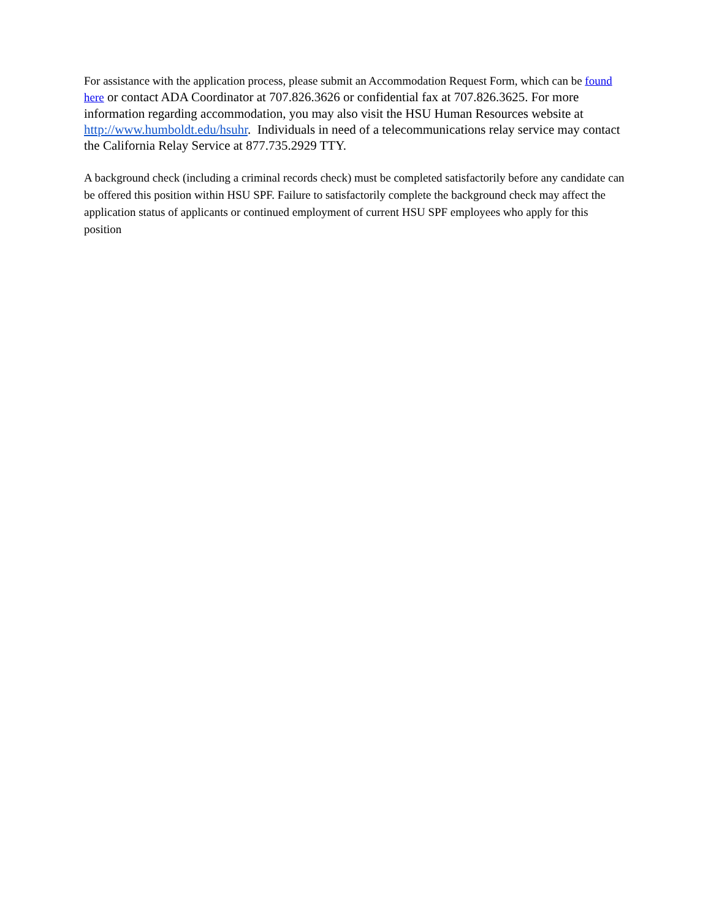For assistance with the application process, please submit an Accommodation Request Form, which can be found here or contact ADA Coordinator at 707.826.3626 or confidential fax at 707.826.3625. For more information regarding accommodation, you may also visit the HSU Human Resources website at http://www.humboldt.edu/hsuhr. Individuals in need of a telecommunications relay service may contact the California Relay Service at 877.735.2929 TTY.
A background check (including a criminal records check) must be completed satisfactorily before any candidate can be offered this position within HSU SPF. Failure to satisfactorily complete the background check may affect the application status of applicants or continued employment of current HSU SPF employees who apply for this position